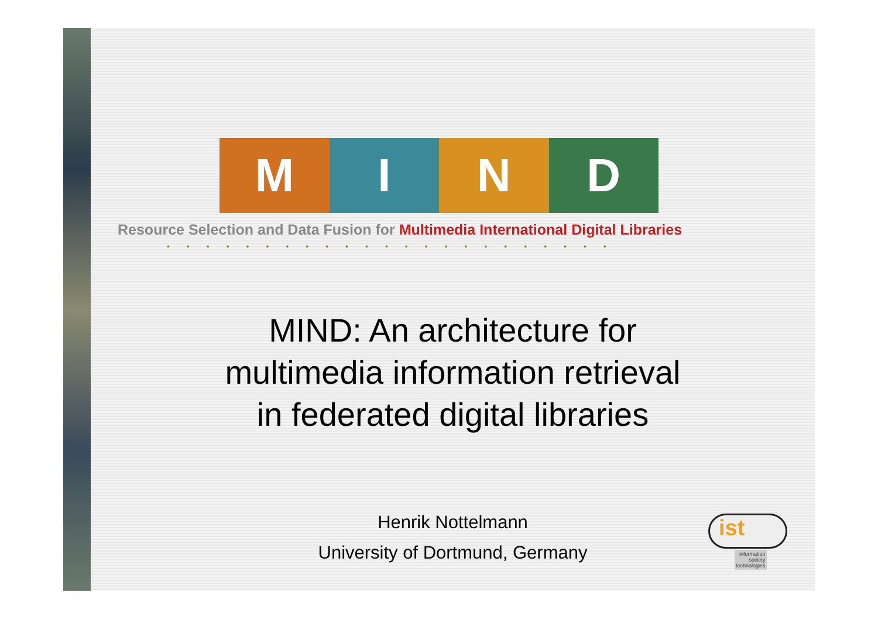M I N D
Resource Selection and Data Fusion for Multimedia International Digital Libraries
•••••••••••••••••••••••
MIND: An architecture for
multimedia information retrieval
in federated digital libraries
Henrik Nottelmann
University of Dortmund, Germany
ist
information
society
technologies